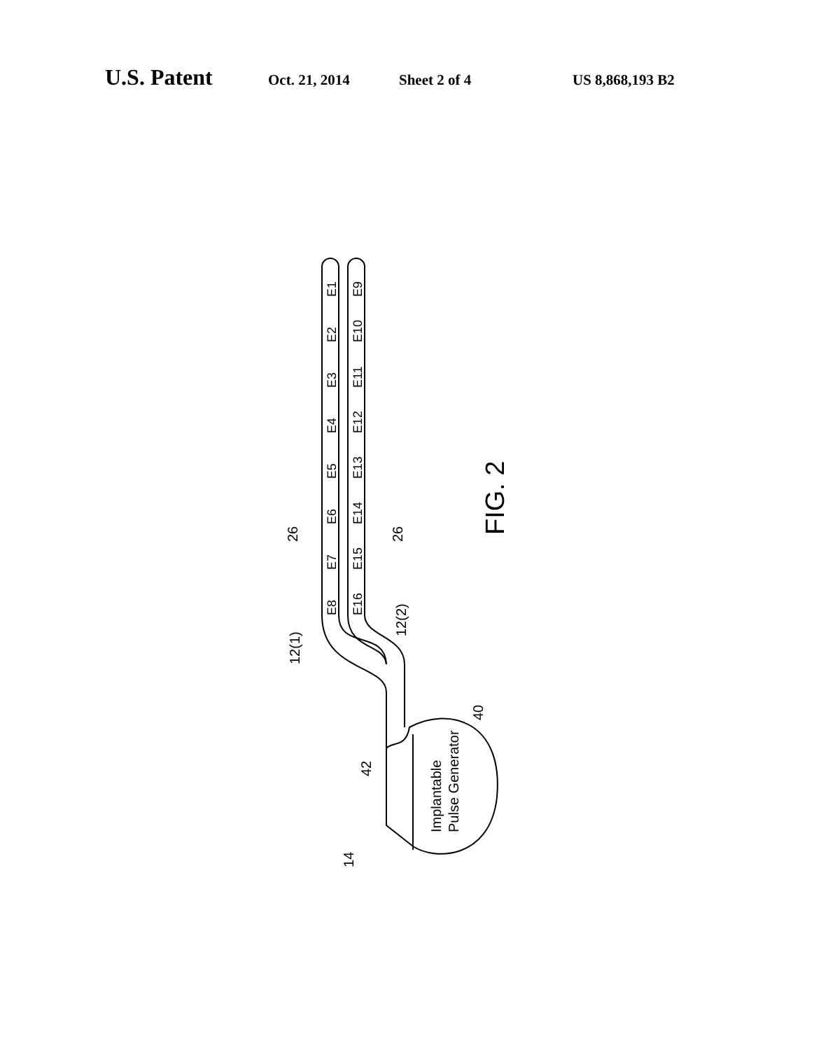U.S. Patent
Oct. 21, 2014 Sheet 2 of 4 US 8,868,193 B2
E1
E2
E3
E4
E5
E6
E7
E8
E9
E10
E11
E12
E13
E14
E15
E16
26
26
12(1)
12(2)
40
42
14
Implantable
Pulse Generator
FIG. 2